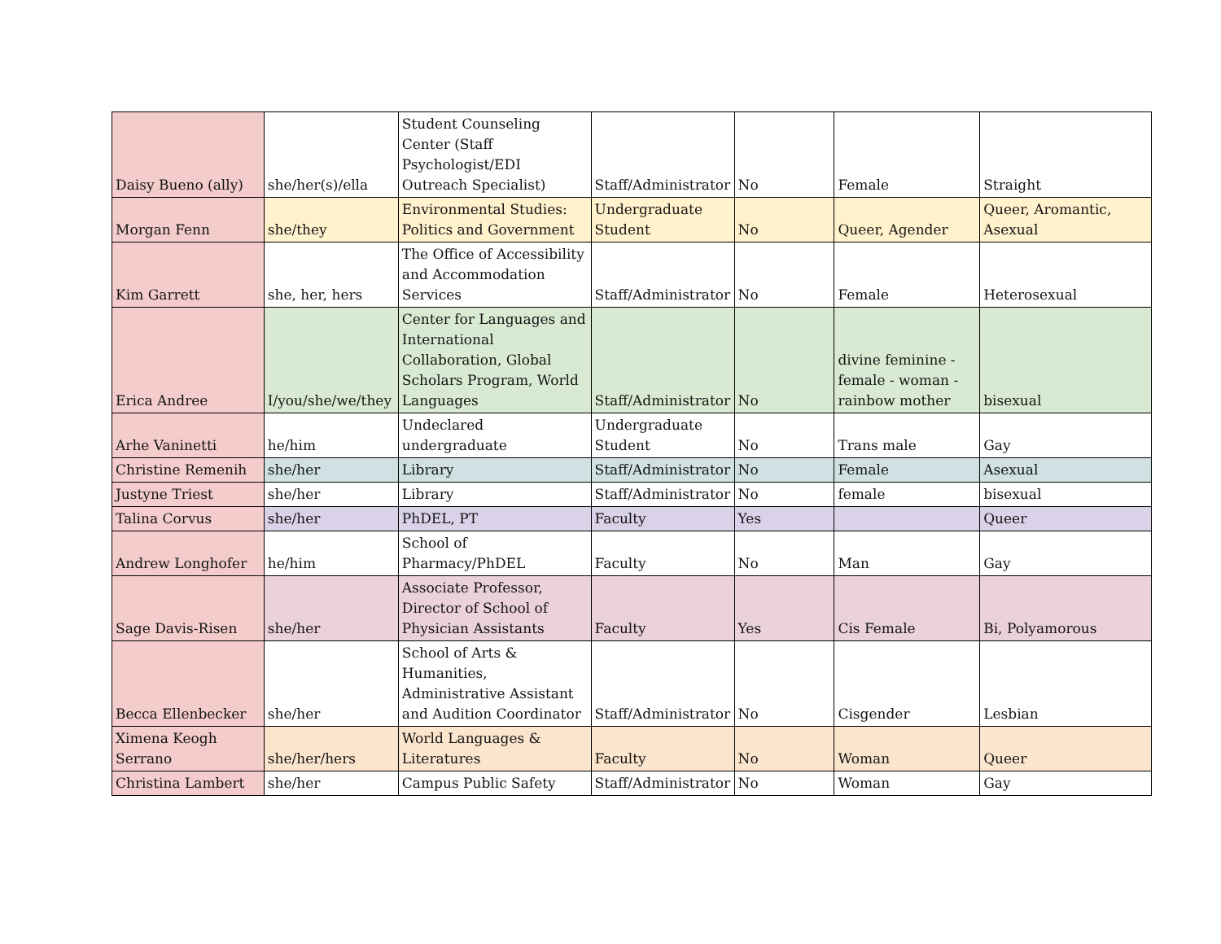| Daisy Bueno (ally) | she/her(s)/ella | Student Counseling Center (Staff Psychologist/EDI Outreach Specialist) | Staff/Administrator | No | Female | Straight |
| Morgan Fenn | she/they | Environmental Studies: Politics and Government | Undergraduate Student | No | Queer, Agender | Queer, Aromantic, Asexual |
| Kim Garrett | she, her, hers | The Office of Accessibility and Accommodation Services | Staff/Administrator | No | Female | Heterosexual |
| Erica Andree | I/you/she/we/they | Center for Languages and International Collaboration, Global Scholars Program, World Languages | Staff/Administrator | No | divine feminine - female - woman - rainbow mother | bisexual |
| Arhe Vaninetti | he/him | Undeclared undergraduate | Undergraduate Student | No | Trans male | Gay |
| Christine Remenih | she/her | Library | Staff/Administrator | No | Female | Asexual |
| Justyne Triest | she/her | Library | Staff/Administrator | No | female | bisexual |
| Talina Corvus | she/her | PhDEL, PT | Faculty | Yes | | Queer |
| Andrew Longhofer | he/him | School of Pharmacy/PhDEL | Faculty | No | Man | Gay |
| Sage Davis-Risen | she/her | Associate Professor, Director of School of Physician Assistants | Faculty | Yes | Cis Female | Bi, Polyamorous |
| Becca Ellenbecker | she/her | School of Arts & Humanities, Administrative Assistant and Audition Coordinator | Staff/Administrator | No | Cisgender | Lesbian |
| Ximena Keogh Serrano | she/her/hers | World Languages & Literatures | Faculty | No | Woman | Queer |
| Christina Lambert | she/her | Campus Public Safety | Staff/Administrator | No | Woman | Gay |